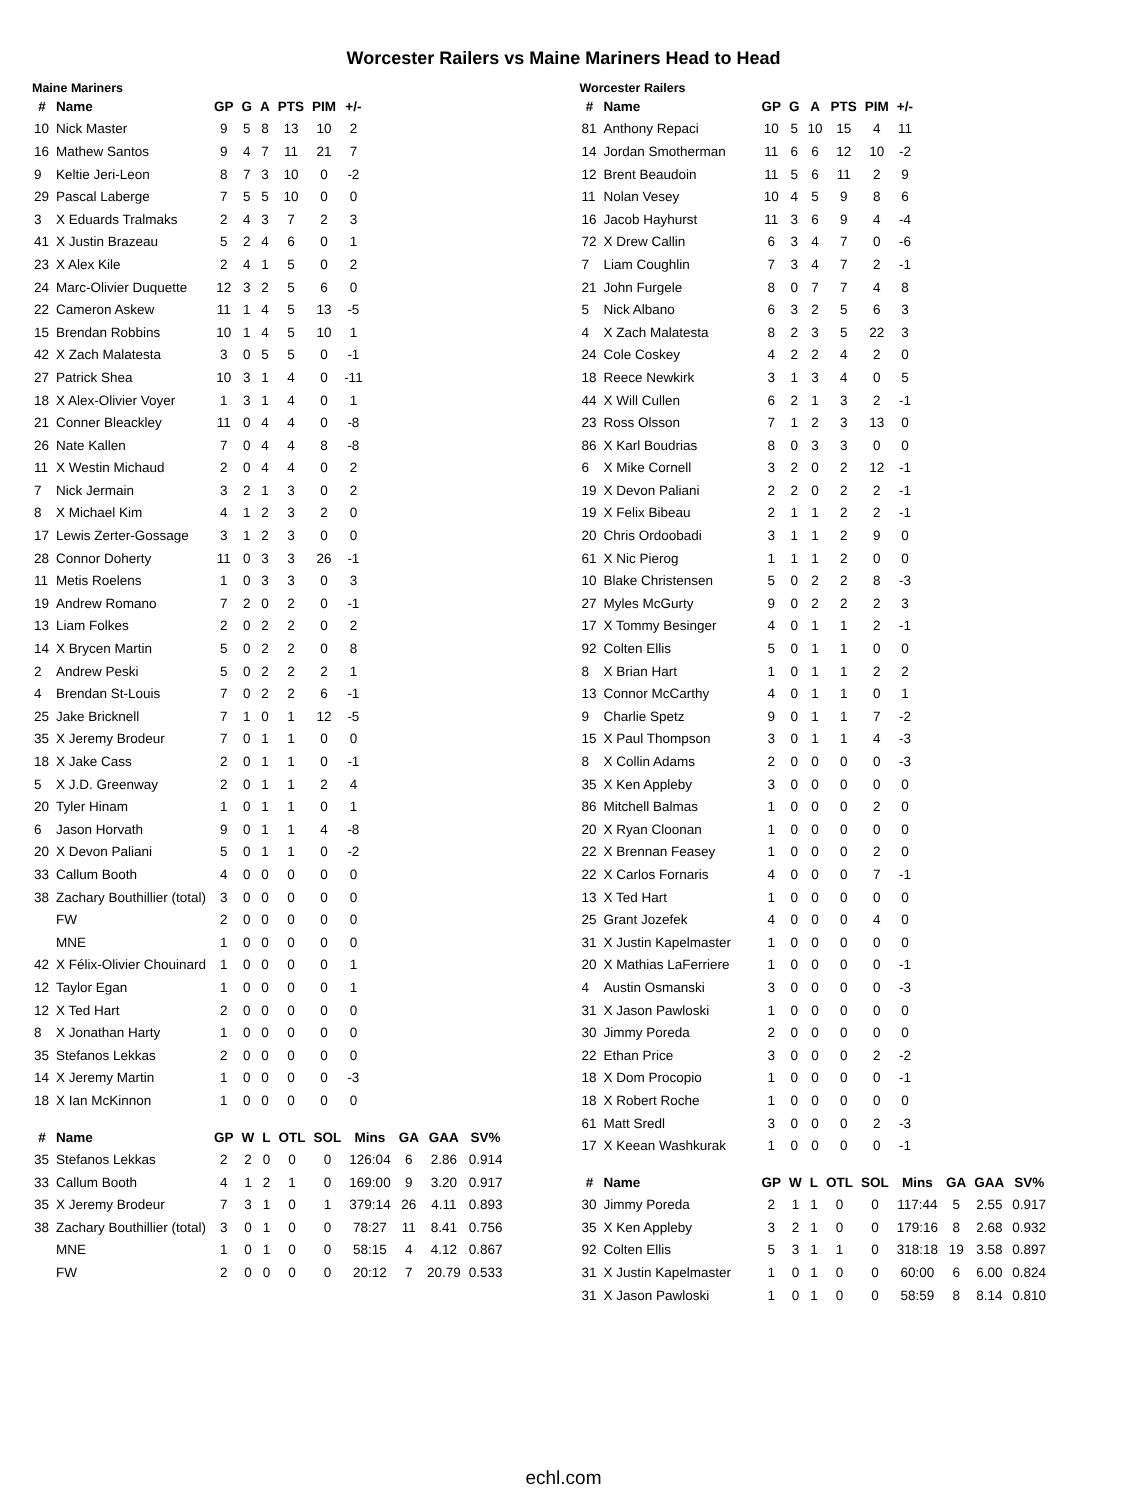Worcester Railers vs Maine Mariners Head to Head
Maine Mariners
| # | Name | GP | G | A | PTS | PIM | +/- |
| --- | --- | --- | --- | --- | --- | --- | --- |
| 10 | Nick Master | 9 | 5 | 8 | 13 | 10 | 2 |
| 16 | Mathew Santos | 9 | 4 | 7 | 11 | 21 | 7 |
| 9 | Keltie Jeri-Leon | 8 | 7 | 3 | 10 | 0 | -2 |
| 29 | Pascal Laberge | 7 | 5 | 5 | 10 | 0 | 0 |
| 3 | X Eduards Tralmaks | 2 | 4 | 3 | 7 | 2 | 3 |
| 41 | X Justin Brazeau | 5 | 2 | 4 | 6 | 0 | 1 |
| 23 | X Alex Kile | 2 | 4 | 1 | 5 | 0 | 2 |
| 24 | Marc-Olivier Duquette | 12 | 3 | 2 | 5 | 6 | 0 |
| 22 | Cameron Askew | 11 | 1 | 4 | 5 | 13 | -5 |
| 15 | Brendan Robbins | 10 | 1 | 4 | 5 | 10 | 1 |
| 42 | X Zach Malatesta | 3 | 0 | 5 | 5 | 0 | -1 |
| 27 | Patrick Shea | 10 | 3 | 1 | 4 | 0 | -11 |
| 18 | X Alex-Olivier Voyer | 1 | 3 | 1 | 4 | 0 | 1 |
| 21 | Conner Bleackley | 11 | 0 | 4 | 4 | 0 | -8 |
| 26 | Nate Kallen | 7 | 0 | 4 | 4 | 8 | -8 |
| 11 | X Westin Michaud | 2 | 0 | 4 | 4 | 0 | 2 |
| 7 | Nick Jermain | 3 | 2 | 1 | 3 | 0 | 2 |
| 8 | X Michael Kim | 4 | 1 | 2 | 3 | 2 | 0 |
| 17 | Lewis Zerter-Gossage | 3 | 1 | 2 | 3 | 0 | 0 |
| 28 | Connor Doherty | 11 | 0 | 3 | 3 | 26 | -1 |
| 11 | Metis Roelens | 1 | 0 | 3 | 3 | 0 | 3 |
| 19 | Andrew Romano | 7 | 2 | 0 | 2 | 0 | -1 |
| 13 | Liam Folkes | 2 | 0 | 2 | 2 | 0 | 2 |
| 14 | X Brycen Martin | 5 | 0 | 2 | 2 | 0 | 8 |
| 2 | Andrew Peski | 5 | 0 | 2 | 2 | 2 | 1 |
| 4 | Brendan St-Louis | 7 | 0 | 2 | 2 | 6 | -1 |
| 25 | Jake Bricknell | 7 | 1 | 0 | 1 | 12 | -5 |
| 35 | X Jeremy Brodeur | 7 | 0 | 1 | 1 | 0 | 0 |
| 18 | X Jake Cass | 2 | 0 | 1 | 1 | 0 | -1 |
| 5 | X J.D. Greenway | 2 | 0 | 1 | 1 | 2 | 4 |
| 20 | Tyler Hinam | 1 | 0 | 1 | 1 | 0 | 1 |
| 6 | Jason Horvath | 9 | 0 | 1 | 1 | 4 | -8 |
| 20 | X Devon Paliani | 5 | 0 | 1 | 1 | 0 | -2 |
| 33 | Callum Booth | 4 | 0 | 0 | 0 | 0 | 0 |
| 38 | Zachary Bouthillier (total) | 3 | 0 | 0 | 0 | 0 | 0 |
| | FW | 2 | 0 | 0 | 0 | 0 | 0 |
| | MNE | 1 | 0 | 0 | 0 | 0 | 0 |
| 42 | X Félix-Olivier Chouinard | 1 | 0 | 0 | 0 | 0 | 1 |
| 12 | Taylor Egan | 1 | 0 | 0 | 0 | 0 | 1 |
| 12 | X Ted Hart | 2 | 0 | 0 | 0 | 0 | 0 |
| 8 | X Jonathan Harty | 1 | 0 | 0 | 0 | 0 | 0 |
| 35 | Stefanos Lekkas | 2 | 0 | 0 | 0 | 0 | 0 |
| 14 | X Jeremy Martin | 1 | 0 | 0 | 0 | 0 | -3 |
| 18 | X Ian McKinnon | 1 | 0 | 0 | 0 | 0 | 0 |
| # | Name | GP | W | L | OTL | SOL | Mins | GA | GAA | SV% |
| --- | --- | --- | --- | --- | --- | --- | --- | --- | --- | --- |
| 35 | Stefanos Lekkas | 2 | 2 | 0 | 0 | 0 | 126:04 | 6 | 2.86 | 0.914 |
| 33 | Callum Booth | 4 | 1 | 2 | 1 | 0 | 169:00 | 9 | 3.20 | 0.917 |
| 35 | X Jeremy Brodeur | 7 | 3 | 1 | 0 | 1 | 379:14 | 26 | 4.11 | 0.893 |
| 38 | Zachary Bouthillier (total) | 3 | 0 | 1 | 0 | 0 | 78:27 | 11 | 8.41 | 0.756 |
| | MNE | 1 | 0 | 1 | 0 | 0 | 58:15 | 4 | 4.12 | 0.867 |
| | FW | 2 | 0 | 0 | 0 | 0 | 20:12 | 7 | 20.79 | 0.533 |
Worcester Railers
| # | Name | GP | G | A | PTS | PIM | +/- |
| --- | --- | --- | --- | --- | --- | --- | --- |
| 81 | Anthony Repaci | 10 | 5 | 10 | 15 | 4 | 11 |
| 14 | Jordan Smotherman | 11 | 6 | 6 | 12 | 10 | -2 |
| 12 | Brent Beaudoin | 11 | 5 | 6 | 11 | 2 | 9 |
| 11 | Nolan Vesey | 10 | 4 | 5 | 9 | 8 | 6 |
| 16 | Jacob Hayhurst | 11 | 3 | 6 | 9 | 4 | -4 |
| 72 | X Drew Callin | 6 | 3 | 4 | 7 | 0 | -6 |
| 7 | Liam Coughlin | 7 | 3 | 4 | 7 | 2 | -1 |
| 21 | John Furgele | 8 | 0 | 7 | 7 | 4 | 8 |
| 5 | Nick Albano | 6 | 3 | 2 | 5 | 6 | 3 |
| 4 | X Zach Malatesta | 8 | 2 | 3 | 5 | 22 | 3 |
| 24 | Cole Coskey | 4 | 2 | 2 | 4 | 2 | 0 |
| 18 | Reece Newkirk | 3 | 1 | 3 | 4 | 0 | 5 |
| 44 | X Will Cullen | 6 | 2 | 1 | 3 | 2 | -1 |
| 23 | Ross Olsson | 7 | 1 | 2 | 3 | 13 | 0 |
| 86 | X Karl Boudrias | 8 | 0 | 3 | 3 | 0 | 0 |
| 6 | X Mike Cornell | 3 | 2 | 0 | 2 | 12 | -1 |
| 19 | X Devon Paliani | 2 | 2 | 0 | 2 | 2 | -1 |
| 19 | X Felix Bibeau | 2 | 1 | 1 | 2 | 2 | -1 |
| 20 | Chris Ordoobadi | 3 | 1 | 1 | 2 | 9 | 0 |
| 61 | X Nic Pierog | 1 | 1 | 1 | 2 | 0 | 0 |
| 10 | Blake Christensen | 5 | 0 | 2 | 2 | 8 | -3 |
| 27 | Myles McGurty | 9 | 0 | 2 | 2 | 2 | 3 |
| 17 | X Tommy Besinger | 4 | 0 | 1 | 1 | 2 | -1 |
| 92 | Colten Ellis | 5 | 0 | 1 | 1 | 0 | 0 |
| 8 | X Brian Hart | 1 | 0 | 1 | 1 | 2 | 2 |
| 13 | Connor McCarthy | 4 | 0 | 1 | 1 | 0 | 1 |
| 9 | Charlie Spetz | 9 | 0 | 1 | 1 | 7 | -2 |
| 15 | X Paul Thompson | 3 | 0 | 1 | 1 | 4 | -3 |
| 8 | X Collin Adams | 2 | 0 | 0 | 0 | 0 | -3 |
| 35 | X Ken Appleby | 3 | 0 | 0 | 0 | 0 | 0 |
| 86 | Mitchell Balmas | 1 | 0 | 0 | 0 | 2 | 0 |
| 20 | X Ryan Cloonan | 1 | 0 | 0 | 0 | 0 | 0 |
| 22 | X Brennan Feasey | 1 | 0 | 0 | 0 | 2 | 0 |
| 22 | X Carlos Fornaris | 4 | 0 | 0 | 0 | 7 | -1 |
| 13 | X Ted Hart | 1 | 0 | 0 | 0 | 0 | 0 |
| 25 | Grant Jozefek | 4 | 0 | 0 | 0 | 4 | 0 |
| 31 | X Justin Kapelmaster | 1 | 0 | 0 | 0 | 0 | 0 |
| 20 | X Mathias LaFerriere | 1 | 0 | 0 | 0 | 0 | -1 |
| 4 | Austin Osmanski | 3 | 0 | 0 | 0 | 0 | -3 |
| 31 | X Jason Pawloski | 1 | 0 | 0 | 0 | 0 | 0 |
| 30 | Jimmy Poreda | 2 | 0 | 0 | 0 | 0 | 0 |
| 22 | Ethan Price | 3 | 0 | 0 | 0 | 2 | -2 |
| 18 | X Dom Procopio | 1 | 0 | 0 | 0 | 0 | -1 |
| 18 | X Robert Roche | 1 | 0 | 0 | 0 | 0 | 0 |
| 61 | Matt Sredl | 3 | 0 | 0 | 0 | 2 | -3 |
| 17 | X Keean Washkurak | 1 | 0 | 0 | 0 | 0 | -1 |
| # | Name | GP | W | L | OTL | SOL | Mins | GA | GAA | SV% |
| --- | --- | --- | --- | --- | --- | --- | --- | --- | --- | --- |
| 30 | Jimmy Poreda | 2 | 1 | 1 | 0 | 0 | 117:44 | 5 | 2.55 | 0.917 |
| 35 | X Ken Appleby | 3 | 2 | 1 | 0 | 0 | 179:16 | 8 | 2.68 | 0.932 |
| 92 | Colten Ellis | 5 | 3 | 1 | 1 | 0 | 318:18 | 19 | 3.58 | 0.897 |
| 31 | X Justin Kapelmaster | 1 | 0 | 1 | 0 | 0 | 60:00 | 6 | 6.00 | 0.824 |
| 31 | X Jason Pawloski | 1 | 0 | 1 | 0 | 0 | 58:59 | 8 | 8.14 | 0.810 |
echl.com